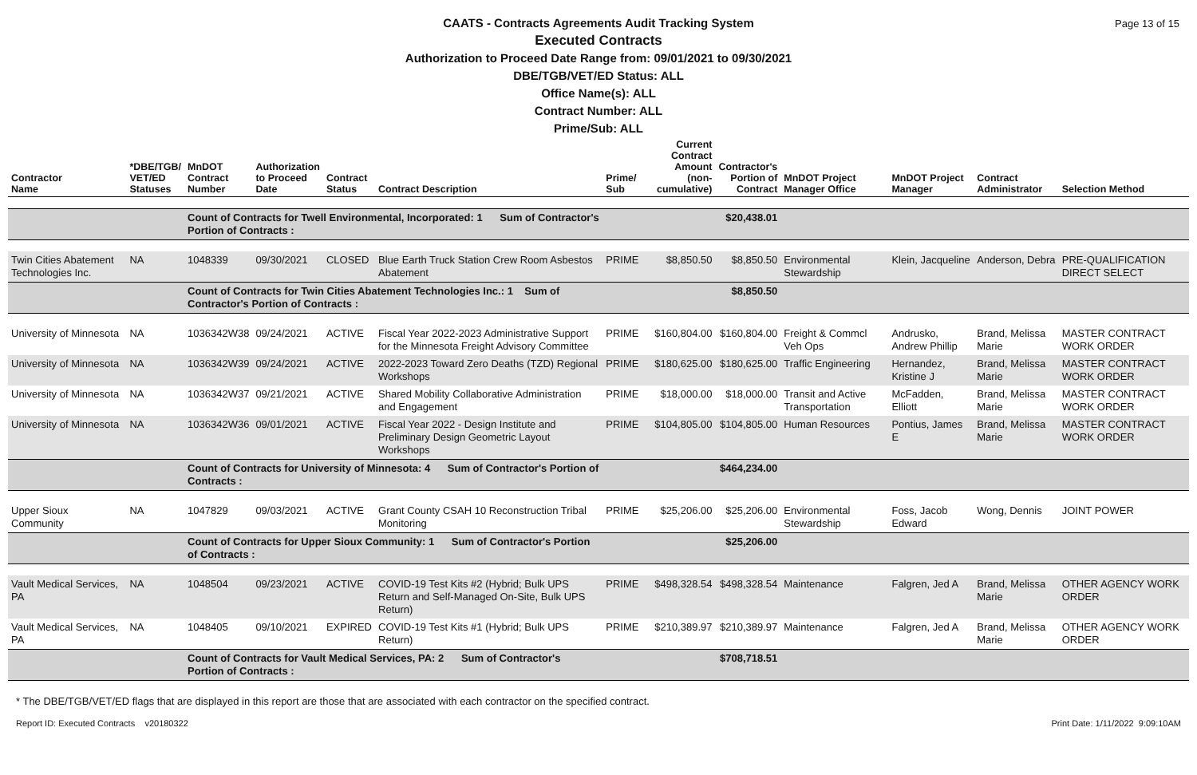Page 13 of 15
CAATS - Contracts Agreements Audit Tracking System
Executed Contracts
Authorization to Proceed Date Range from: 09/01/2021 to 09/30/2021
DBE/TGB/VET/ED Status: ALL
Office Name(s): ALL
Contract Number: ALL
Prime/Sub: ALL
| Contractor Name | *DBE/TGB/ VET/ED Statuses | MnDOT Contract Number | Authorization to Proceed Date | Contract Status | Contract Description | Prime/ Sub | Current Contract Amount (non-cumulative) | Contractor's Portion of Contract | MnDOT Project Manager Office | MnDOT Project Manager | Contract Administrator | Selection Method |
| --- | --- | --- | --- | --- | --- | --- | --- | --- | --- | --- | --- | --- |
| | | Count of Contracts for Twell Environmental, Incorporated: 1 Sum of Contractor's Portion of Contracts : | | | | | | $20,438.01 | | | | |
| Twin Cities Abatement Technologies Inc. | NA | 1048339 | 09/30/2021 | CLOSED | Blue Earth Truck Station Crew Room Asbestos Abatement | PRIME | $8,850.50 | $8,850.50 | Environmental Stewardship | Klein, Jacqueline | Anderson, Debra | PRE-QUALIFICATION DIRECT SELECT |
| | | Count of Contracts for Twin Cities Abatement Technologies Inc.: 1 Sum of Contractor's Portion of Contracts : | | | | | | $8,850.50 | | | | |
| University of Minnesota | NA | 1036342W38 | 09/24/2021 | ACTIVE | Fiscal Year 2022-2023 Administrative Support for the Minnesota Freight Advisory Committee | PRIME | $160,804.00 | $160,804.00 | Freight & Commcl Veh Ops | Andrusko, Andrew Phillip | Brand, Melissa Marie | MASTER CONTRACT WORK ORDER |
| University of Minnesota | NA | 1036342W39 | 09/24/2021 | ACTIVE | 2022-2023 Toward Zero Deaths (TZD) Regional Workshops | PRIME | $180,625.00 | $180,625.00 | Traffic Engineering | Hernandez, Kristine J | Brand, Melissa Marie | MASTER CONTRACT WORK ORDER |
| University of Minnesota | NA | 1036342W37 | 09/21/2021 | ACTIVE | Shared Mobility Collaborative Administration and Engagement | PRIME | $18,000.00 | $18,000.00 | Transit and Active Transportation | McFadden, Elliott | Brand, Melissa Marie | MASTER CONTRACT WORK ORDER |
| University of Minnesota | NA | 1036342W36 | 09/01/2021 | ACTIVE | Fiscal Year 2022 - Design Institute and Preliminary Design Geometric Layout Workshops | PRIME | $104,805.00 | $104,805.00 | Human Resources | Pontius, James E | Brand, Melissa Marie | MASTER CONTRACT WORK ORDER |
| | | Count of Contracts for University of Minnesota: 4 Sum of Contractor's Portion of Contracts : | | | | | | $464,234.00 | | | | |
| Upper Sioux Community | NA | 1047829 | 09/03/2021 | ACTIVE | Grant County CSAH 10 Reconstruction Tribal Monitoring | PRIME | $25,206.00 | $25,206.00 | Environmental Stewardship | Foss, Jacob Edward | Wong, Dennis | JOINT POWER |
| | | Count of Contracts for Upper Sioux Community: 1 Sum of Contractor's Portion of Contracts : | | | | | | $25,206.00 | | | | |
| Vault Medical Services, PA | NA | 1048504 | 09/23/2021 | ACTIVE | COVID-19 Test Kits #2 (Hybrid; Bulk UPS Return and Self-Managed On-Site, Bulk UPS Return) | PRIME | $498,328.54 | $498,328.54 | Maintenance | Falgren, Jed A | Brand, Melissa Marie | OTHER AGENCY WORK ORDER |
| Vault Medical Services, PA | NA | 1048405 | 09/10/2021 | EXPIRED | COVID-19 Test Kits #1 (Hybrid; Bulk UPS Return) | PRIME | $210,389.97 | $210,389.97 | Maintenance | Falgren, Jed A | Brand, Melissa Marie | OTHER AGENCY WORK ORDER |
| | | Count of Contracts for Vault Medical Services, PA: 2 Sum of Contractor's Portion of Contracts : | | | | | | $708,718.51 | | | | |
* The DBE/TGB/VET/ED flags that are displayed in this report are those that are associated with each contractor on the specified contract.
Report ID: Executed Contracts v20180322 Print Date: 1/11/2022 9:09:10AM